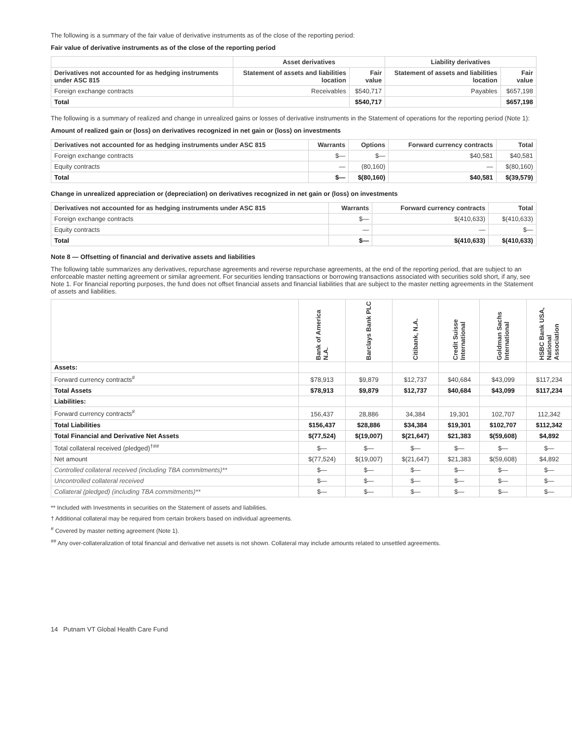The following is a summary of the fair value of derivative instruments as of the close of the reporting period:
Fair value of derivative instruments as of the close of the reporting period
| | Asset derivatives | | Liability derivatives | |
| --- | --- | --- | --- | --- |
| Derivatives not accounted for as hedging instruments under ASC 815 | Statement of assets and liabilities location | Fair value | Statement of assets and liabilities location | Fair value |
| Foreign exchange contracts | Receivables | $540,717 | Payables | $657,198 |
| Total | | $540,717 | | $657,198 |
The following is a summary of realized and change in unrealized gains or losses of derivative instruments in the Statement of operations for the reporting period (Note 1):
Amount of realized gain or (loss) on derivatives recognized in net gain or (loss) on investments
| Derivatives not accounted for as hedging instruments under ASC 815 | Warrants | Options | Forward currency contracts | Total |
| --- | --- | --- | --- | --- |
| Foreign exchange contracts | $— | $— | $40,581 | $40,581 |
| Equity contracts | — | (80,160) | — | $(80,160) |
| Total | $— | $(80,160) | $40,581 | $(39,579) |
Change in unrealized appreciation or (depreciation) on derivatives recognized in net gain or (loss) on investments
| Derivatives not accounted for as hedging instruments under ASC 815 | Warrants | Forward currency contracts | Total |
| --- | --- | --- | --- |
| Foreign exchange contracts | $— | $(410,633) | $(410,633) |
| Equity contracts | — | — | $— |
| Total | $— | $(410,633) | $(410,633) |
Note 8 — Offsetting of financial and derivative assets and liabilities
The following table summarizes any derivatives, repurchase agreements and reverse repurchase agreements, at the end of the reporting period, that are subject to an enforceable master netting agreement or similar agreement. For securities lending transactions or borrowing transactions associated with securities sold short, if any, see Note 1. For financial reporting purposes, the fund does not offset financial assets and financial liabilities that are subject to the master netting agreements in the Statement of assets and liabilities.
| | Bank of America N.A. | Barclays Bank PLC | Citibank, N.A. | Credit Suisse International | Goldman Sachs International | HSBC Bank USA, National Association |
| --- | --- | --- | --- | --- | --- | --- |
| Assets: | | | | | | |
| Forward currency contracts<sup>#</sup> | $78,913 | $9,879 | $12,737 | $40,684 | $43,099 | $117,234 |
| Total Assets | $78,913 | $9,879 | $12,737 | $40,684 | $43,099 | $117,234 |
| Liabilities: | | | | | | |
| Forward currency contracts<sup>#</sup> | 156,437 | 28,886 | 34,384 | 19,301 | 102,707 | 112,342 |
| Total Liabilities | $156,437 | $28,886 | $34,384 | $19,301 | $102,707 | $112,342 |
| Total Financial and Derivative Net Assets | $(77,524) | $(19,007) | $(21,647) | $21,383 | $(59,608) | $4,892 |
| Total collateral received (pledged)<sup>†##</sup> | $— | $— | $— | $— | $— | $— |
| Net amount | $(77,524) | $(19,007) | $(21,647) | $21,383 | $(59,608) | $4,892 |
| Controlled collateral received (including TBA commitments)** | $— | $— | $— | $— | $— | $— |
| Uncontrolled collateral received | $— | $— | $— | $— | $— | $— |
| Collateral (pledged) (including TBA commitments)** | $— | $— | $— | $— | $— | $— |
** Included with Investments in securities on the Statement of assets and liabilities.
† Additional collateral may be required from certain brokers based on individual agreements.
<sup>#</sup> Covered by master netting agreement (Note 1).
<sup>##</sup> Any over-collateralization of total financial and derivative net assets is not shown. Collateral may include amounts related to unsettled agreements.
14 Putnam VT Global Health Care Fund